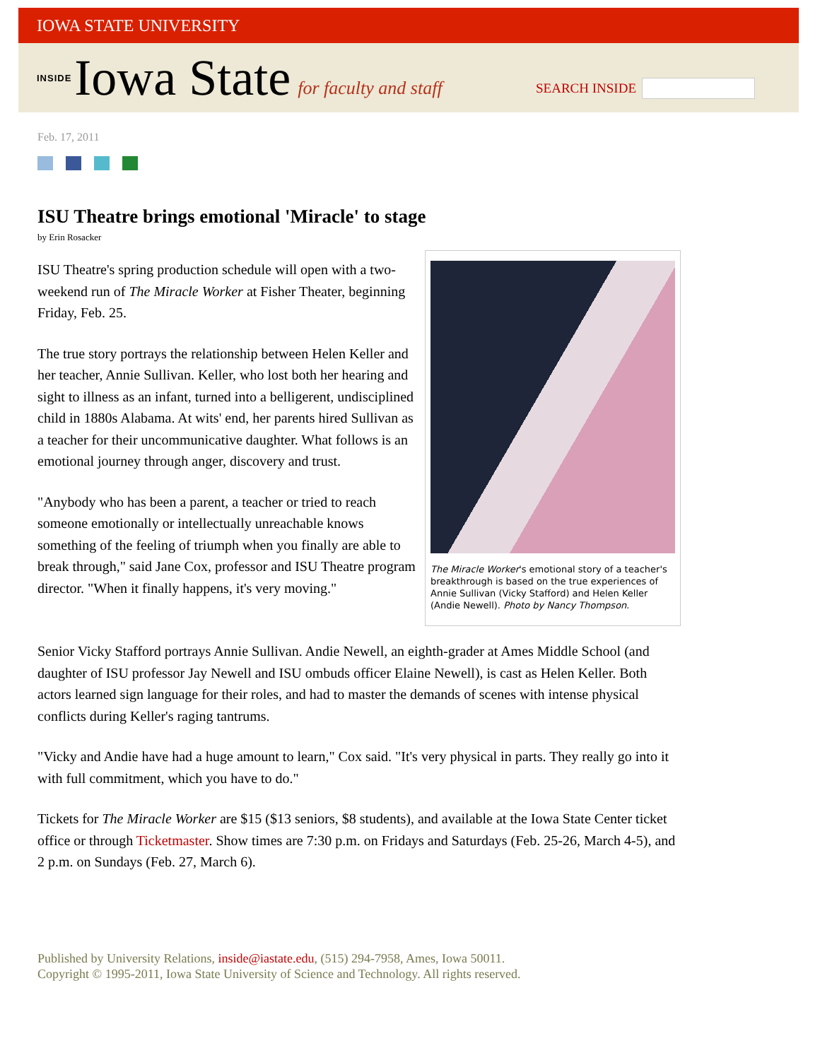IOWA STATE UNIVERSITY
INSIDE Iowa State for faculty and staff
SEARCH INSIDE
Feb. 17, 2011
ISU Theatre brings emotional 'Miracle' to stage
by Erin Rosacker
The Miracle Worker's emotional story of a teacher's breakthrough is based on the true experiences of Annie Sullivan (Vicky Stafford) and Helen Keller (Andie Newell). Photo by Nancy Thompson.
ISU Theatre's spring production schedule will open with a two-weekend run of The Miracle Worker at Fisher Theater, beginning Friday, Feb. 25.
The true story portrays the relationship between Helen Keller and her teacher, Annie Sullivan. Keller, who lost both her hearing and sight to illness as an infant, turned into a belligerent, undisciplined child in 1880s Alabama. At wits' end, her parents hired Sullivan as a teacher for their uncommunicative daughter. What follows is an emotional journey through anger, discovery and trust.
"Anybody who has been a parent, a teacher or tried to reach someone emotionally or intellectually unreachable knows something of the feeling of triumph when you finally are able to break through," said Jane Cox, professor and ISU Theatre program director. "When it finally happens, it's very moving."
Senior Vicky Stafford portrays Annie Sullivan. Andie Newell, an eighth-grader at Ames Middle School (and daughter of ISU professor Jay Newell and ISU ombuds officer Elaine Newell), is cast as Helen Keller. Both actors learned sign language for their roles, and had to master the demands of scenes with intense physical conflicts during Keller's raging tantrums.
"Vicky and Andie have had a huge amount to learn," Cox said. "It's very physical in parts. They really go into it with full commitment, which you have to do."
Tickets for The Miracle Worker are $15 ($13 seniors, $8 students), and available at the Iowa State Center ticket office or through Ticketmaster. Show times are 7:30 p.m. on Fridays and Saturdays (Feb. 25-26, March 4-5), and 2 p.m. on Sundays (Feb. 27, March 6).
Published by University Relations, inside@iastate.edu, (515) 294-7958, Ames, Iowa 50011.
Copyright © 1995-2011, Iowa State University of Science and Technology. All rights reserved.